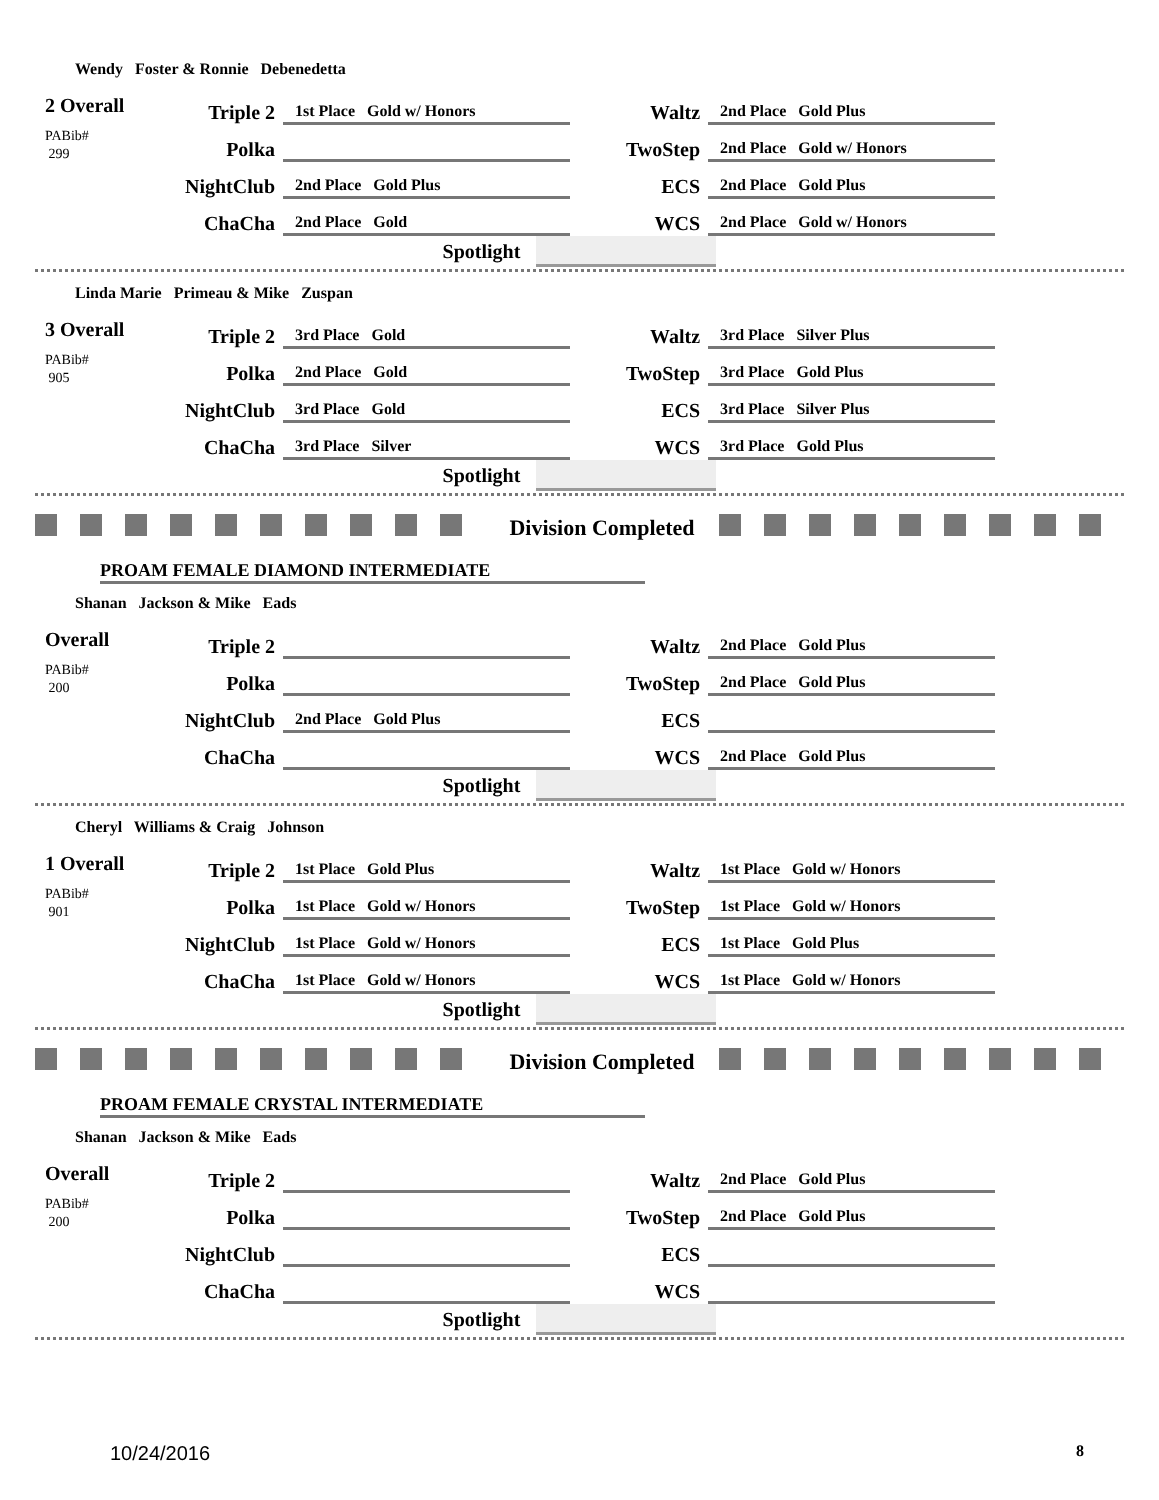Wendy Foster & Ronnie Debenedetta
2 Overall
PABib#
299
| Triple 2 | 1st Place Gold w/ Honors | Waltz | 2nd Place Gold Plus |
| Polka | | TwoStep | 2nd Place Gold w/ Honors |
| NightClub | 2nd Place Gold Plus | ECS | 2nd Place Gold Plus |
| ChaCha | 2nd Place Gold | WCS | 2nd Place Gold w/ Honors |
Spotlight
Linda Marie Primeau & Mike Zuspan
3 Overall
PABib#
905
| Triple 2 | 3rd Place Gold | Waltz | 3rd Place Silver Plus |
| Polka | 2nd Place Gold | TwoStep | 3rd Place Gold Plus |
| NightClub | 3rd Place Gold | ECS | 3rd Place Silver Plus |
| ChaCha | 3rd Place Silver | WCS | 3rd Place Gold Plus |
Spotlight
Division Completed
PROAM FEMALE DIAMOND INTERMEDIATE
Shanan Jackson & Mike Eads
Overall
PABib#
200
| Triple 2 | | Waltz | 2nd Place Gold Plus |
| Polka | | TwoStep | 2nd Place Gold Plus |
| NightClub | 2nd Place Gold Plus | ECS | |
| ChaCha | | WCS | 2nd Place Gold Plus |
Spotlight
Cheryl Williams & Craig Johnson
1 Overall
PABib#
901
| Triple 2 | 1st Place Gold Plus | Waltz | 1st Place Gold w/ Honors |
| Polka | 1st Place Gold w/ Honors | TwoStep | 1st Place Gold w/ Honors |
| NightClub | 1st Place Gold w/ Honors | ECS | 1st Place Gold Plus |
| ChaCha | 1st Place Gold w/ Honors | WCS | 1st Place Gold w/ Honors |
Spotlight
Division Completed
PROAM FEMALE CRYSTAL INTERMEDIATE
Shanan Jackson & Mike Eads
Overall
PABib#
200
| Triple 2 | | Waltz | 2nd Place Gold Plus |
| Polka | | TwoStep | 2nd Place Gold Plus |
| NightClub | | ECS | |
| ChaCha | | WCS | |
Spotlight
10/24/2016 8